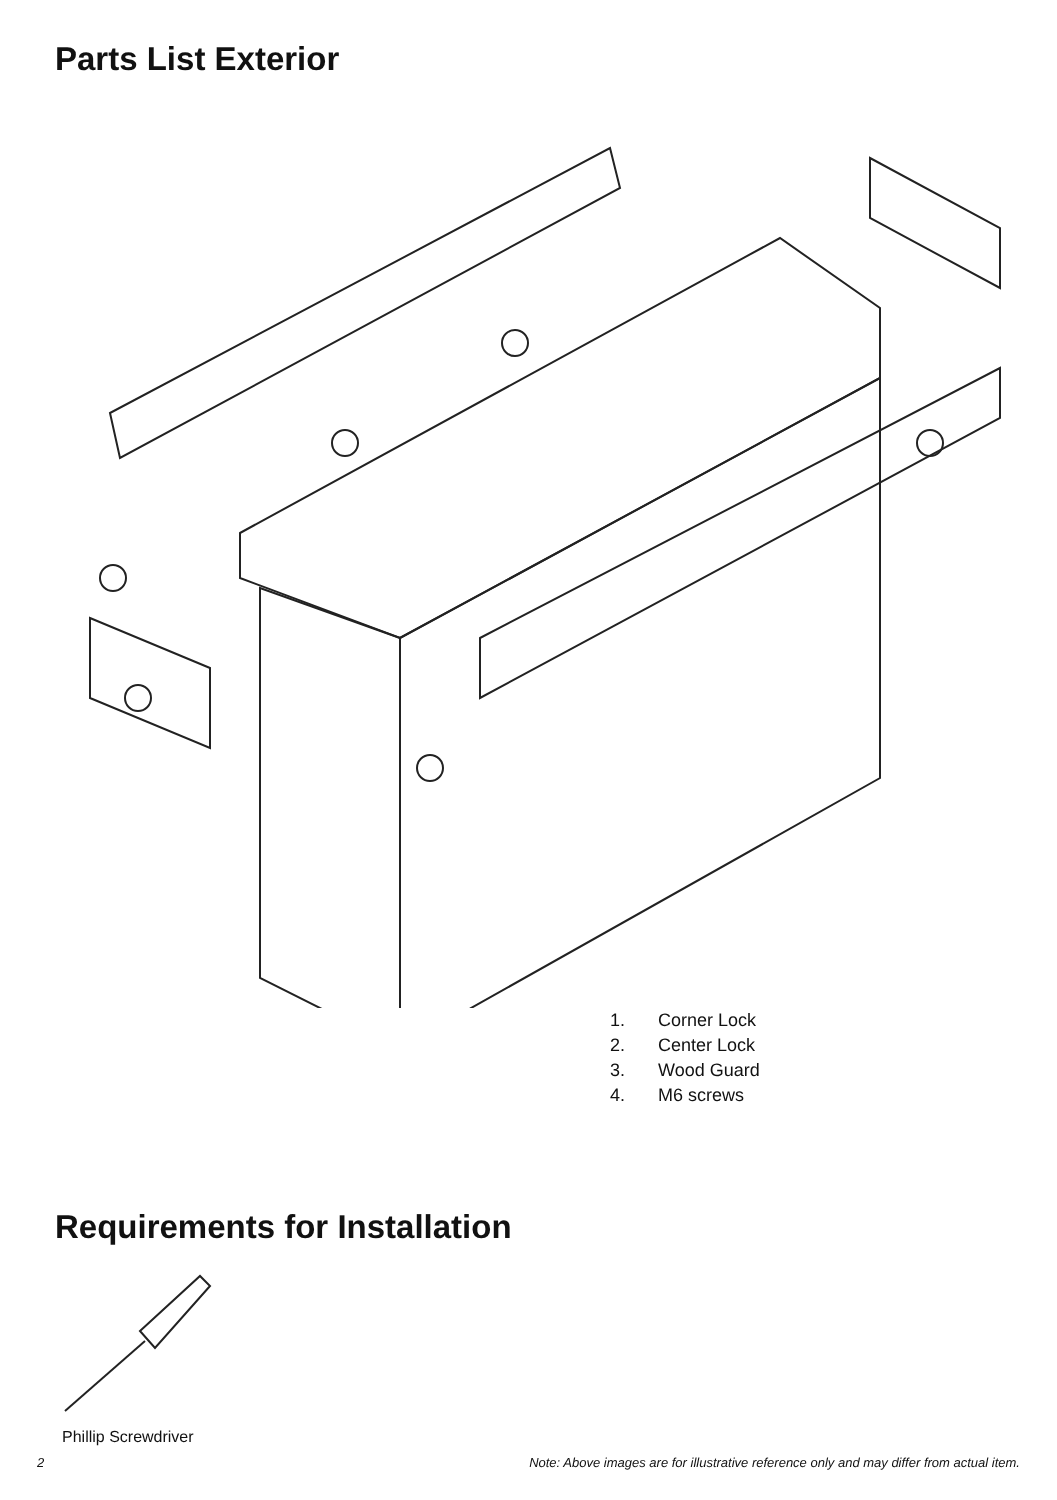Parts List Exterior
1. Corner Lock
2. Center Lock
3. Wood Guard
4. M6 screws
Requirements for Installation
Phillip Screwdriver
2 Note: Above images are for illustrative reference only and may differ from actual item.